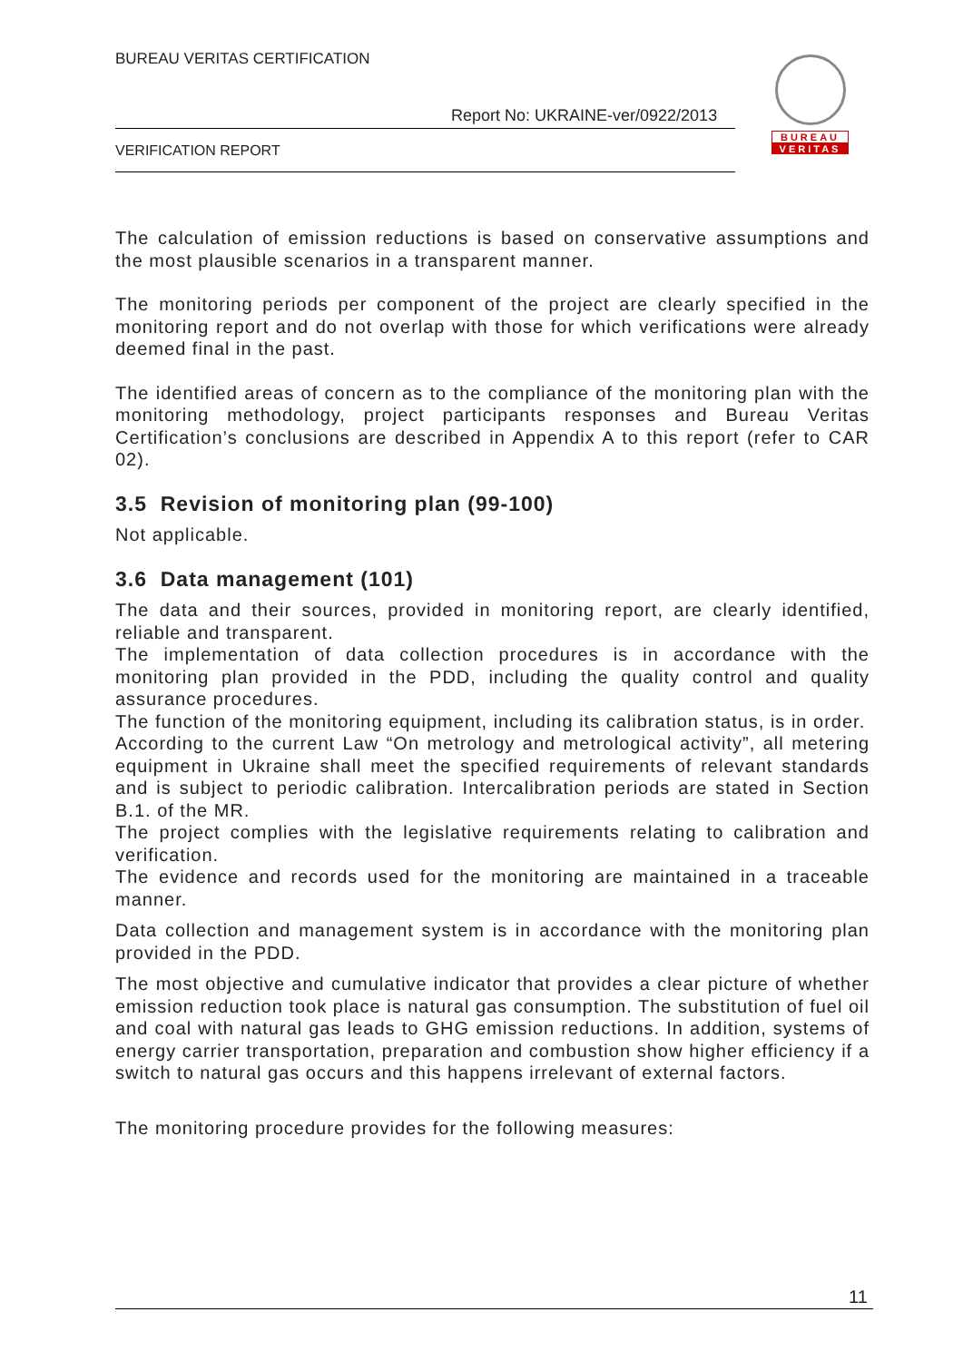BUREAU VERITAS CERTIFICATION
Report No: UKRAINE-ver/0922/2013
VERIFICATION REPORT
BUREAU
VERITAS
The calculation of emission reductions is based on conservative assumptions and the most plausible scenarios in a transparent manner.
The monitoring periods per component of the project are clearly specified in the monitoring report and do not overlap with those for which verifications were already deemed final in the past.
The identified areas of concern as to the compliance of the monitoring plan with the monitoring methodology, project participants responses and Bureau Veritas Certification’s conclusions are described in Appendix A to this report (refer to CAR 02).
3.5 Revision of monitoring plan (99-100)
Not applicable.
3.6 Data management (101)
The data and their sources, provided in monitoring report, are clearly identified, reliable and transparent.
The implementation of data collection procedures is in accordance with the monitoring plan provided in the PDD, including the quality control and quality assurance procedures.
The function of the monitoring equipment, including its calibration status, is in order.
According to the current Law “On metrology and metrological activity”, all metering equipment in Ukraine shall meet the specified requirements of relevant standards and is subject to periodic calibration. Intercalibration periods are stated in Section B.1. of the MR.
The project complies with the legislative requirements relating to calibration and verification.
The evidence and records used for the monitoring are maintained in a traceable manner.
Data collection and management system is in accordance with the monitoring plan provided in the PDD.
The most objective and cumulative indicator that provides a clear picture of whether emission reduction took place is natural gas consumption. The substitution of fuel oil and coal with natural gas leads to GHG emission reductions. In addition, systems of energy carrier transportation, preparation and combustion show higher efficiency if a switch to natural gas occurs and this happens irrelevant of external factors.
The monitoring procedure provides for the following measures:
11